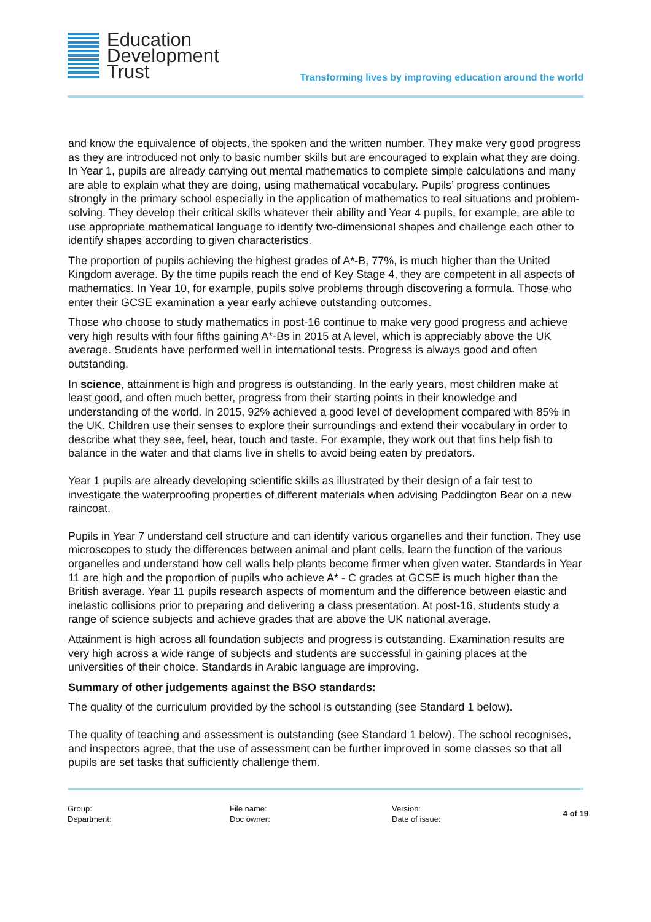Education
Development
Trust
Transforming lives by improving education around the world
and know the equivalence of objects, the spoken and the written number. They make very good progress as they are introduced not only to basic number skills but are encouraged to explain what they are doing. In Year 1, pupils are already carrying out mental mathematics to complete simple calculations and many are able to explain what they are doing, using mathematical vocabulary. Pupils’ progress continues strongly in the primary school especially in the application of mathematics to real situations and problem-solving. They develop their critical skills whatever their ability and Year 4 pupils, for example, are able to use appropriate mathematical language to identify two-dimensional shapes and challenge each other to identify shapes according to given characteristics.
The proportion of pupils achieving the highest grades of A*-B, 77%, is much higher than the United Kingdom average. By the time pupils reach the end of Key Stage 4, they are competent in all aspects of mathematics. In Year 10, for example, pupils solve problems through discovering a formula. Those who enter their GCSE examination a year early achieve outstanding outcomes.
Those who choose to study mathematics in post-16 continue to make very good progress and achieve very high results with four fifths gaining A*-Bs in 2015 at A level, which is appreciably above the UK average. Students have performed well in international tests. Progress is always good and often outstanding.
In science, attainment is high and progress is outstanding. In the early years, most children make at least good, and often much better, progress from their starting points in their knowledge and understanding of the world. In 2015, 92% achieved a good level of development compared with 85% in the UK. Children use their senses to explore their surroundings and extend their vocabulary in order to describe what they see, feel, hear, touch and taste. For example, they work out that fins help fish to balance in the water and that clams live in shells to avoid being eaten by predators.
Year 1 pupils are already developing scientific skills as illustrated by their design of a fair test to investigate the waterproofing properties of different materials when advising Paddington Bear on a new raincoat.
Pupils in Year 7 understand cell structure and can identify various organelles and their function. They use microscopes to study the differences between animal and plant cells, learn the function of the various organelles and understand how cell walls help plants become firmer when given water. Standards in Year 11 are high and the proportion of pupils who achieve A* - C grades at GCSE is much higher than the British average. Year 11 pupils research aspects of momentum and the difference between elastic and inelastic collisions prior to preparing and delivering a class presentation. At post-16, students study a range of science subjects and achieve grades that are above the UK national average.
Attainment is high across all foundation subjects and progress is outstanding. Examination results are very high across a wide range of subjects and students are successful in gaining places at the universities of their choice. Standards in Arabic language are improving.
Summary of other judgements against the BSO standards:
The quality of the curriculum provided by the school is outstanding (see Standard 1 below).
The quality of teaching and assessment is outstanding (see Standard 1 below). The school recognises, and inspectors agree, that the use of assessment can be further improved in some classes so that all pupils are set tasks that sufficiently challenge them.
Group:
Department:
File name:
Doc owner:
Version:
Date of issue:
4 of 19